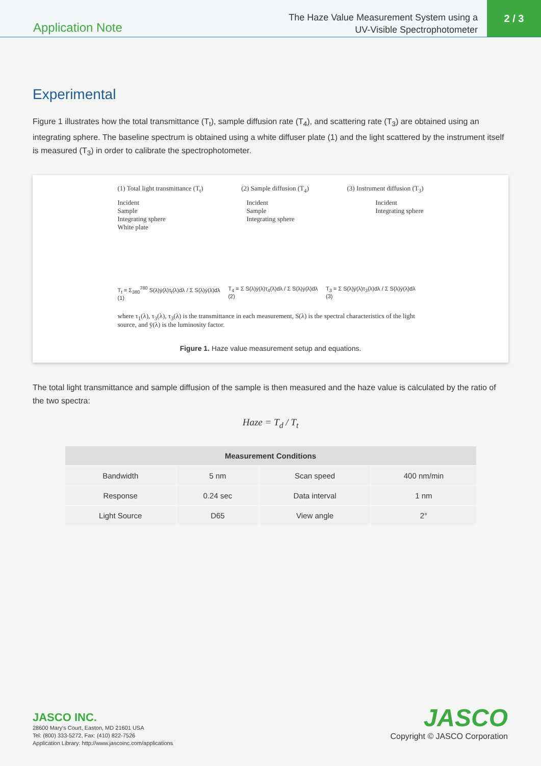Application Note
The Haze Value Measurement System using a
UV-Visible Spectrophotometer
2 / 3
Experimental
Figure 1 illustrates how the total transmittance (T<sub>t</sub>), sample diffusion rate (T<sub>4</sub>), and scattering rate (T<sub>3</sub>) are obtained using an integrating sphere. The baseline spectrum is obtained using a white diffuser plate (1) and the light scattered by the instrument itself is measured (T<sub>3</sub>) in order to calibrate the spectrophotometer.
(1) Total light transmittance (T<sub>t</sub>) (2) Sample diffusion (T<sub>4</sub>) (3) Instrument diffusion (T<sub>3</sub>)
Incident
Sample
Integrating sphere
White plate
Incident
Sample
Integrating sphere
Incident
Integrating sphere
T<sub>t</sub> = Σ<sub>380</sub><sup>780</sup> S(λ)ȳ(λ)τ<sub>t</sub>(λ)dλ / Σ S(λ)ȳ(λ)dλ (1) T<sub>4</sub> = Σ S(λ)ȳ(λ)τ<sub>4</sub>(λ)dλ / Σ S(λ)ȳ(λ)dλ (2) T<sub>3</sub> = Σ S(λ)ȳ(λ)τ<sub>3</sub>(λ)dλ / Σ S(λ)ȳ(λ)dλ (3)
where τ<sub>1</sub>(λ), τ<sub>3</sub>(λ), τ<sub>3</sub>(λ) is the transmittance in each measurement, S(λ) is the spectral characteristics of the light source, and ȳ(λ) is the luminosity factor.
Figure 1. Haze value measurement setup and equations.
The total light transmittance and sample diffusion of the sample is then measured and the haze value is calculated by the ratio of the two spectra:
Haze = T<sub>d</sub> / T<sub>t</sub>
| Measurement Conditions | | | |
| --- | --- | --- | --- |
| Bandwidth | 5 nm | Scan speed | 400 nm/min |
| Response | 0.24 sec | Data interval | 1 nm |
| Light Source | D65 | View angle | 2° |
JASCO INC.
28600 Mary's Court, Easton, MD 21601 USA
Tel: (800) 333-5272, Fax: (410) 822-7526
Application Library: http://www.jascoinc.com/applications
JASCO
Copyright © JASCO Corporation